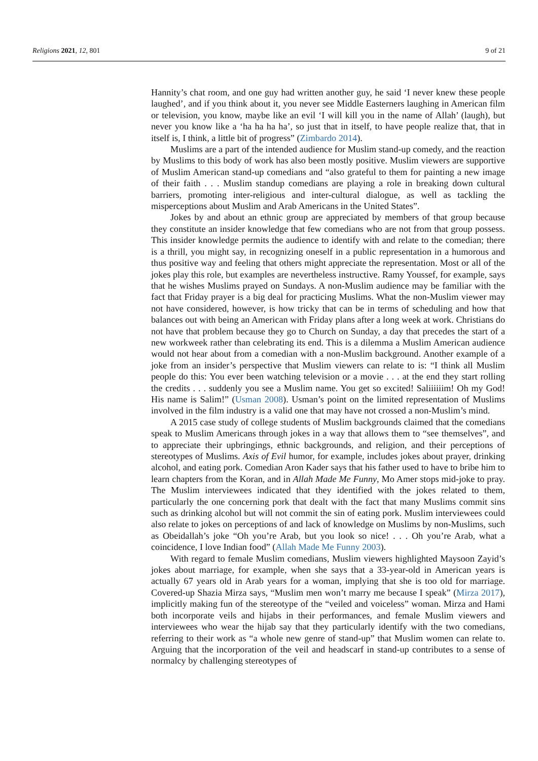Religions 2021, 12, 801 9 of 21
Hannity’s chat room, and one guy had written another guy, he said ‘I never knew these people laughed’, and if you think about it, you never see Middle Easterners laughing in American film or television, you know, maybe like an evil ‘I will kill you in the name of Allah’ (laugh), but never you know like a ‘ha ha ha ha’, so just that in itself, to have people realize that, that in itself is, I think, a little bit of progress” (Zimbardo 2014).
Muslims are a part of the intended audience for Muslim stand-up comedy, and the reaction by Muslims to this body of work has also been mostly positive. Muslim viewers are supportive of Muslim American stand-up comedians and “also grateful to them for painting a new image of their faith . . . Muslim standup comedians are playing a role in breaking down cultural barriers, promoting inter-religious and inter-cultural dialogue, as well as tackling the misperceptions about Muslim and Arab Americans in the United States”.
Jokes by and about an ethnic group are appreciated by members of that group because they constitute an insider knowledge that few comedians who are not from that group possess. This insider knowledge permits the audience to identify with and relate to the comedian; there is a thrill, you might say, in recognizing oneself in a public representation in a humorous and thus positive way and feeling that others might appreciate the representation. Most or all of the jokes play this role, but examples are nevertheless instructive. Ramy Youssef, for example, says that he wishes Muslims prayed on Sundays. A non-Muslim audience may be familiar with the fact that Friday prayer is a big deal for practicing Muslims. What the non-Muslim viewer may not have considered, however, is how tricky that can be in terms of scheduling and how that balances out with being an American with Friday plans after a long week at work. Christians do not have that problem because they go to Church on Sunday, a day that precedes the start of a new workweek rather than celebrating its end. This is a dilemma a Muslim American audience would not hear about from a comedian with a non-Muslim background. Another example of a joke from an insider’s perspective that Muslim viewers can relate to is: “I think all Muslim people do this: You ever been watching television or a movie . . . at the end they start rolling the credits . . . suddenly you see a Muslim name. You get so excited! Saliiiiiim! Oh my God! His name is Salim!” (Usman 2008). Usman’s point on the limited representation of Muslims involved in the film industry is a valid one that may have not crossed a non-Muslim’s mind.
A 2015 case study of college students of Muslim backgrounds claimed that the comedians speak to Muslim Americans through jokes in a way that allows them to “see themselves”, and to appreciate their upbringings, ethnic backgrounds, and religion, and their perceptions of stereotypes of Muslims. Axis of Evil humor, for example, includes jokes about prayer, drinking alcohol, and eating pork. Comedian Aron Kader says that his father used to have to bribe him to learn chapters from the Koran, and in Allah Made Me Funny, Mo Amer stops mid-joke to pray. The Muslim interviewees indicated that they identified with the jokes related to them, particularly the one concerning pork that dealt with the fact that many Muslims commit sins such as drinking alcohol but will not commit the sin of eating pork. Muslim interviewees could also relate to jokes on perceptions of and lack of knowledge on Muslims by non-Muslims, such as Obeidallah’s joke “Oh you’re Arab, but you look so nice! . . . Oh you’re Arab, what a coincidence, I love Indian food” (Allah Made Me Funny 2003).
With regard to female Muslim comedians, Muslim viewers highlighted Maysoon Zayid’s jokes about marriage, for example, when she says that a 33-year-old in American years is actually 67 years old in Arab years for a woman, implying that she is too old for marriage. Covered-up Shazia Mirza says, “Muslim men won’t marry me because I speak” (Mirza 2017), implicitly making fun of the stereotype of the “veiled and voiceless” woman. Mirza and Hami both incorporate veils and hijabs in their performances, and female Muslim viewers and interviewees who wear the hijab say that they particularly identify with the two comedians, referring to their work as “a whole new genre of stand-up” that Muslim women can relate to. Arguing that the incorporation of the veil and headscarf in stand-up contributes to a sense of normalcy by challenging stereotypes of